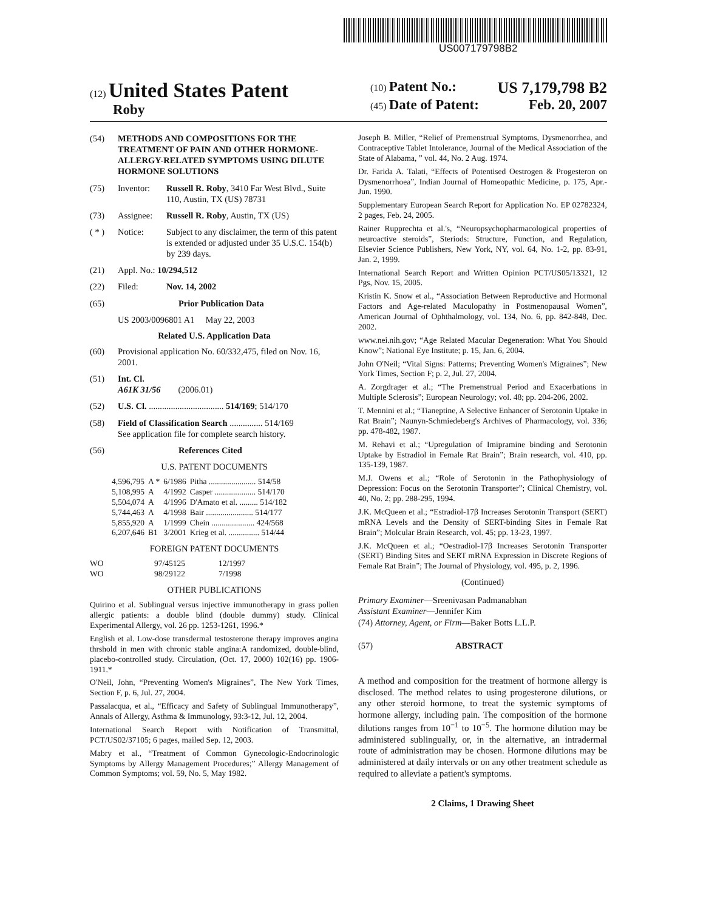US007179798B2
(12) United States Patent
Roby
(10) Patent No.: US 7,179,798 B2
(45) Date of Patent: Feb. 20, 2007
(54) METHODS AND COMPOSITIONS FOR THE TREATMENT OF PAIN AND OTHER HORMONE-ALLERGY-RELATED SYMPTOMS USING DILUTE HORMONE SOLUTIONS
(75) Inventor: Russell R. Roby, 3410 Far West Blvd., Suite 110, Austin, TX (US) 78731
(73) Assignee: Russell R. Roby, Austin, TX (US)
( * ) Notice: Subject to any disclaimer, the term of this patent is extended or adjusted under 35 U.S.C. 154(b) by 239 days.
(21) Appl. No.: 10/294,512
(22) Filed: Nov. 14, 2002
(65) Prior Publication Data
US 2003/0096801 A1 May 22, 2003
Related U.S. Application Data
(60) Provisional application No. 60/332,475, filed on Nov. 16, 2001.
(51) Int. Cl.
A61K 31/56 (2006.01)
(52) U.S. Cl. .................................. 514/169; 514/170
(58) Field of Classification Search ............... 514/169
See application file for complete search history.
(56) References Cited
U.S. PATENT DOCUMENTS
| 4,596,795 | A * | 6/1986 | Pitha ....................... 514/58 |
| 5,108,995 | A | 4/1992 | Casper .................... 514/170 |
| 5,504,074 | A | 4/1996 | D'Amato et al. ......... 514/182 |
| 5,744,463 | A | 4/1998 | Bair ....................... 514/177 |
| 5,855,920 | A | 1/1999 | Chein ..................... 424/568 |
| 6,207,646 | B1 | 3/2001 | Krieg et al. ............... 514/44 |
FOREIGN PATENT DOCUMENTS
| WO | 97/45125 | 12/1997 |
| WO | 98/29122 | 7/1998 |
OTHER PUBLICATIONS
Quirino et al. Sublingual versus injective immunotherapy in grass pollen allergic patients: a double blind (double dummy) study. Clinical Experimental Allergy, vol. 26 pp. 1253-1261, 1996.*
English et al. Low-dose transdermal testosterone therapy improves angina thrshold in men with chronic stable angina:A randomized, double-blind, placebo-controlled study. Circulation, (Oct. 17, 2000) 102(16) pp. 1906-1911.*
O'Neil, John, “Preventing Women's Migraines”, The New York Times, Section F, p. 6, Jul. 27, 2004.
Passalacqua, et al., “Efficacy and Safety of Sublingual Immunotherapy”, Annals of Allergy, Asthma & Immunology, 93:3-12, Jul. 12, 2004.
International Search Report with Notification of Transmittal, PCT/US02/37105; 6 pages, mailed Sep. 12, 2003.
Mabry et al., “Treatment of Common Gynecologic-Endocrinologic Symptoms by Allergy Management Procedures;” Allergy Management of Common Symptoms; vol. 59, No. 5, May 1982.
Joseph B. Miller, “Relief of Premenstrual Symptoms, Dysmenorrhea, and Contraceptive Tablet Intolerance, Journal of the Medical Association of the State of Alabama, ” vol. 44, No. 2 Aug. 1974.
Dr. Farida A. Talati, “Effects of Potentised Oestrogen & Progesteron on Dysmenorrhoea”, Indian Journal of Homeopathic Medicine, p. 175, Apr.-Jun. 1990.
Supplementary European Search Report for Application No. EP 02782324, 2 pages, Feb. 24, 2005.
Rainer Rupprechta et al.'s, “Neuropsychopharmacological properties of neuroactive steroids”, Steriods: Structure, Function, and Regulation, Elsevier Science Publishers, New York, NY, vol. 64, No. 1-2, pp. 83-91, Jan. 2, 1999.
International Search Report and Written Opinion PCT/US05/13321, 12 Pgs, Nov. 15, 2005.
Kristin K. Snow et al., “Association Between Reproductive and Hormonal Factors and Age-related Maculopathy in Postmenopausal Women”, American Journal of Ophthalmology, vol. 134, No. 6, pp. 842-848, Dec. 2002.
www.nei.nih.gov; “Age Related Macular Degeneration: What You Should Know”; National Eye Institute; p. 15, Jan. 6, 2004.
John O'Neil; “Vital Signs: Patterns; Preventing Women's Migraines”; New York Times, Section F; p. 2, Jul. 27, 2004.
A. Zorgdrager et al.; “The Premenstrual Period and Exacerbations in Multiple Sclerosis”; European Neurology; vol. 48; pp. 204-206, 2002.
T. Mennini et al.; “Tianeptine, A Selective Enhancer of Serotonin Uptake in Rat Brain”; Naunyn-Schmiedeberg's Archives of Pharmacology, vol. 336; pp. 478-482, 1987.
M. Rehavi et al.; “Upregulation of Imipramine binding and Serotonin Uptake by Estradiol in Female Rat Brain”; Brain research, vol. 410, pp. 135-139, 1987.
M.J. Owens et al.; “Role of Serotonin in the Pathophysiology of Depression: Focus on the Serotonin Transporter”; Clinical Chemistry, vol. 40, No. 2; pp. 288-295, 1994.
J.K. McQueen et al.; “Estradiol-17β Increases Serotonin Transport (SERT) mRNA Levels and the Density of SERT-binding Sites in Female Rat Brain”; Molcular Brain Research, vol. 45; pp. 13-23, 1997.
J.K. McQueen et al.; “Oestradiol-17β Increases Serotonin Transporter (SERT) Binding Sites and SERT mRNA Expression in Discrete Regions of Female Rat Brain”; The Journal of Physiology, vol. 495, p. 2, 1996.
(Continued)
Primary Examiner—Sreenivasan Padmanabhan
Assistant Examiner—Jennifer Kim
(74) Attorney, Agent, or Firm—Baker Botts L.L.P.
(57) ABSTRACT
A method and composition for the treatment of hormone allergy is disclosed. The method relates to using progesterone dilutions, or any other steroid hormone, to treat the systemic symptoms of hormone allergy, including pain. The composition of the hormone dilutions ranges from 10<sup>−1</sup> to 10<sup>−5</sup>. The hormone dilution may be administered sublingually, or, in the alternative, an intradermal route of administration may be chosen. Hormone dilutions may be administered at daily intervals or on any other treatment schedule as required to alleviate a patient's symptoms.
2 Claims, 1 Drawing Sheet